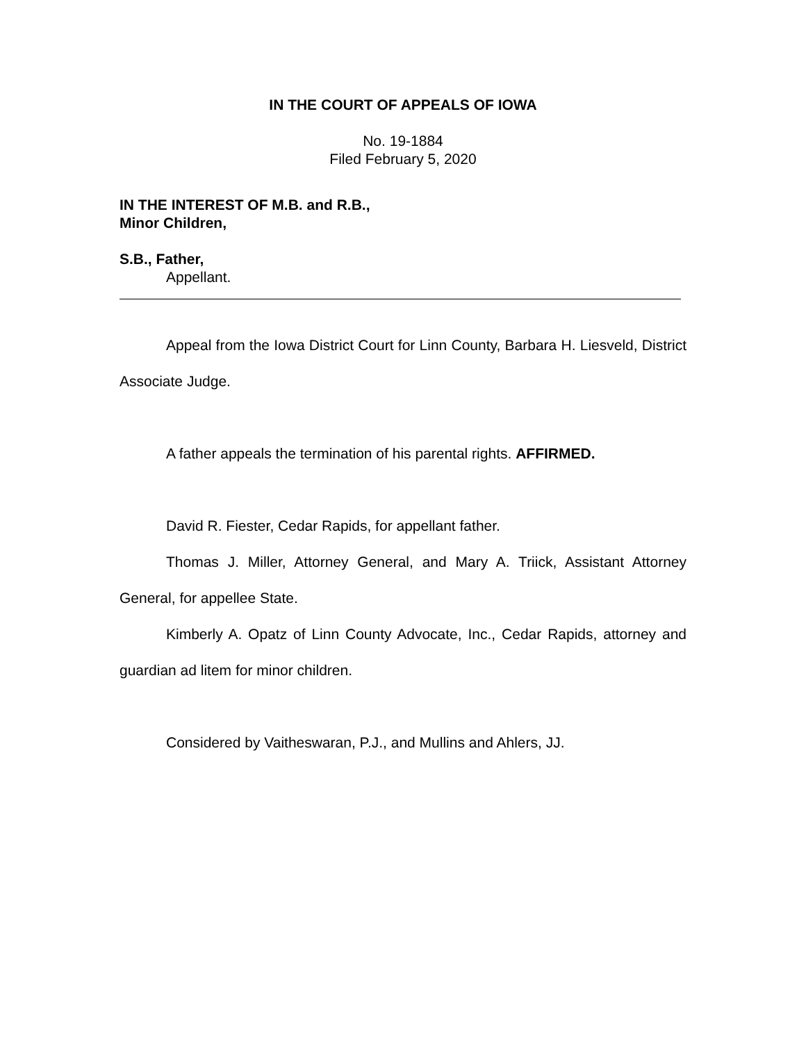IN THE COURT OF APPEALS OF IOWA
No. 19-1884
Filed February 5, 2020
IN THE INTEREST OF M.B. and R.B.,
Minor Children,
S.B., Father,
Appellant.
Appeal from the Iowa District Court for Linn County, Barbara H. Liesveld, District Associate Judge.
A father appeals the termination of his parental rights. AFFIRMED.
David R. Fiester, Cedar Rapids, for appellant father.
Thomas J. Miller, Attorney General, and Mary A. Triick, Assistant Attorney General, for appellee State.
Kimberly A. Opatz of Linn County Advocate, Inc., Cedar Rapids, attorney and guardian ad litem for minor children.
Considered by Vaitheswaran, P.J., and Mullins and Ahlers, JJ.